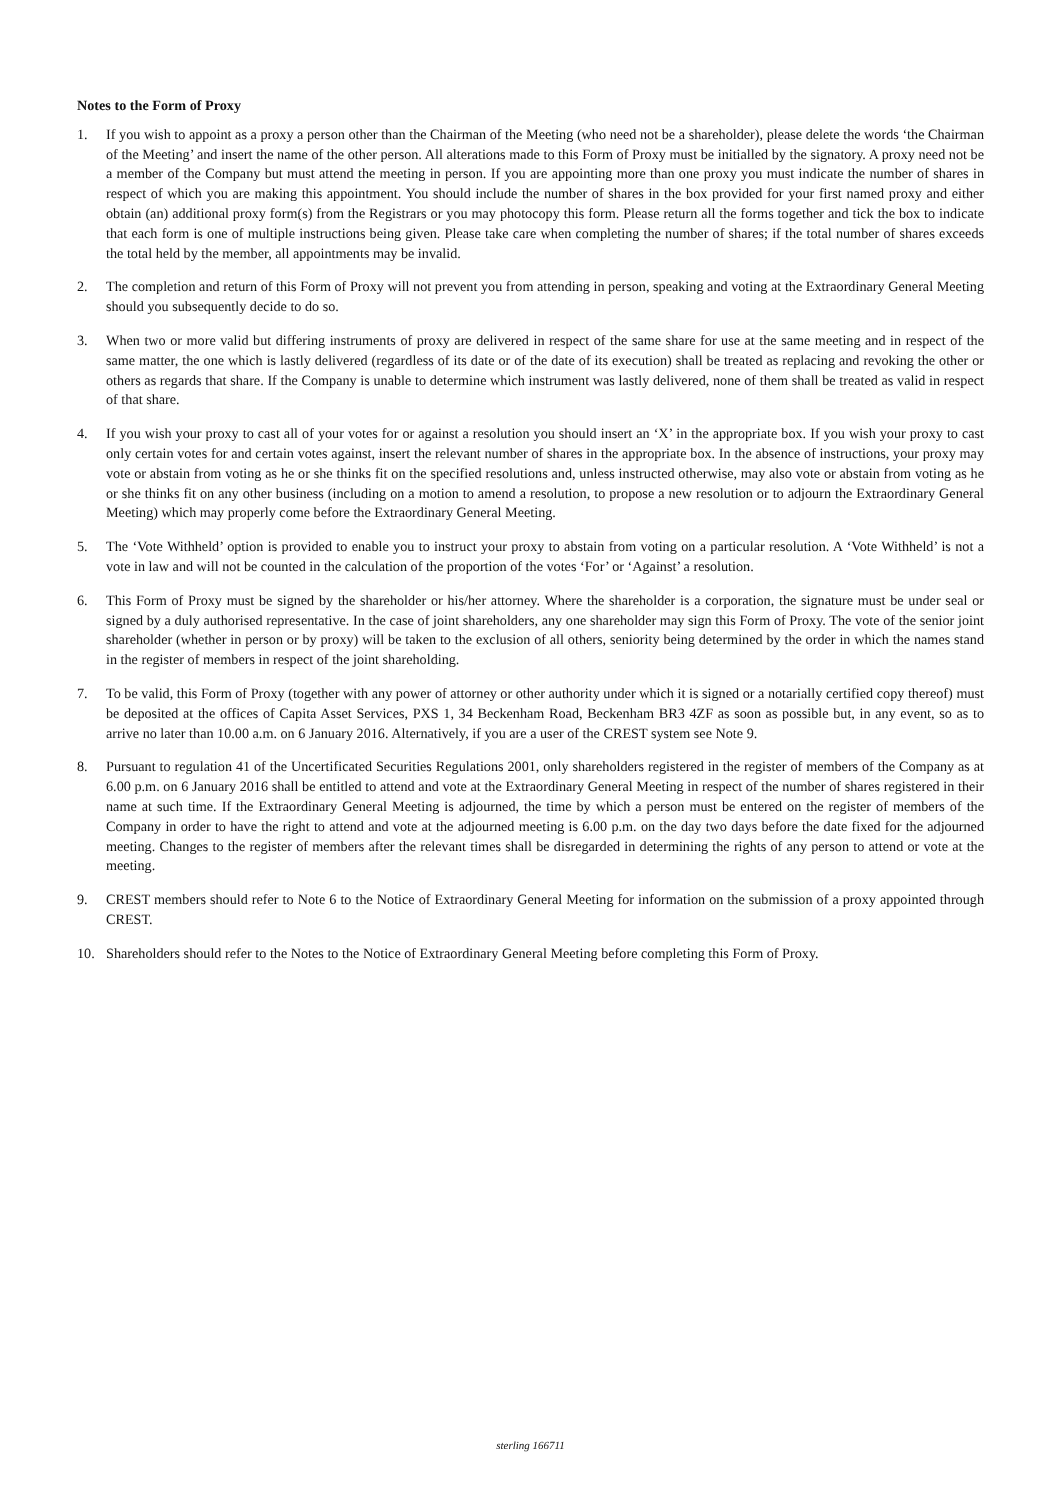Notes to the Form of Proxy
1. If you wish to appoint as a proxy a person other than the Chairman of the Meeting (who need not be a shareholder), please delete the words ‘the Chairman of the Meeting’ and insert the name of the other person. All alterations made to this Form of Proxy must be initialled by the signatory. A proxy need not be a member of the Company but must attend the meeting in person. If you are appointing more than one proxy you must indicate the number of shares in respect of which you are making this appointment. You should include the number of shares in the box provided for your first named proxy and either obtain (an) additional proxy form(s) from the Registrars or you may photocopy this form. Please return all the forms together and tick the box to indicate that each form is one of multiple instructions being given. Please take care when completing the number of shares; if the total number of shares exceeds the total held by the member, all appointments may be invalid.
2. The completion and return of this Form of Proxy will not prevent you from attending in person, speaking and voting at the Extraordinary General Meeting should you subsequently decide to do so.
3. When two or more valid but differing instruments of proxy are delivered in respect of the same share for use at the same meeting and in respect of the same matter, the one which is lastly delivered (regardless of its date or of the date of its execution) shall be treated as replacing and revoking the other or others as regards that share. If the Company is unable to determine which instrument was lastly delivered, none of them shall be treated as valid in respect of that share.
4. If you wish your proxy to cast all of your votes for or against a resolution you should insert an ‘X’ in the appropriate box. If you wish your proxy to cast only certain votes for and certain votes against, insert the relevant number of shares in the appropriate box. In the absence of instructions, your proxy may vote or abstain from voting as he or she thinks fit on the specified resolutions and, unless instructed otherwise, may also vote or abstain from voting as he or she thinks fit on any other business (including on a motion to amend a resolution, to propose a new resolution or to adjourn the Extraordinary General Meeting) which may properly come before the Extraordinary General Meeting.
5. The ‘Vote Withheld’ option is provided to enable you to instruct your proxy to abstain from voting on a particular resolution. A ‘Vote Withheld’ is not a vote in law and will not be counted in the calculation of the proportion of the votes ‘For’ or ‘Against’ a resolution.
6. This Form of Proxy must be signed by the shareholder or his/her attorney. Where the shareholder is a corporation, the signature must be under seal or signed by a duly authorised representative. In the case of joint shareholders, any one shareholder may sign this Form of Proxy. The vote of the senior joint shareholder (whether in person or by proxy) will be taken to the exclusion of all others, seniority being determined by the order in which the names stand in the register of members in respect of the joint shareholding.
7. To be valid, this Form of Proxy (together with any power of attorney or other authority under which it is signed or a notarially certified copy thereof) must be deposited at the offices of Capita Asset Services, PXS 1, 34 Beckenham Road, Beckenham BR3 4ZF as soon as possible but, in any event, so as to arrive no later than 10.00 a.m. on 6 January 2016. Alternatively, if you are a user of the CREST system see Note 9.
8. Pursuant to regulation 41 of the Uncertificated Securities Regulations 2001, only shareholders registered in the register of members of the Company as at 6.00 p.m. on 6 January 2016 shall be entitled to attend and vote at the Extraordinary General Meeting in respect of the number of shares registered in their name at such time. If the Extraordinary General Meeting is adjourned, the time by which a person must be entered on the register of members of the Company in order to have the right to attend and vote at the adjourned meeting is 6.00 p.m. on the day two days before the date fixed for the adjourned meeting. Changes to the register of members after the relevant times shall be disregarded in determining the rights of any person to attend or vote at the meeting.
9. CREST members should refer to Note 6 to the Notice of Extraordinary General Meeting for information on the submission of a proxy appointed through CREST.
10. Shareholders should refer to the Notes to the Notice of Extraordinary General Meeting before completing this Form of Proxy.
sterling 166711